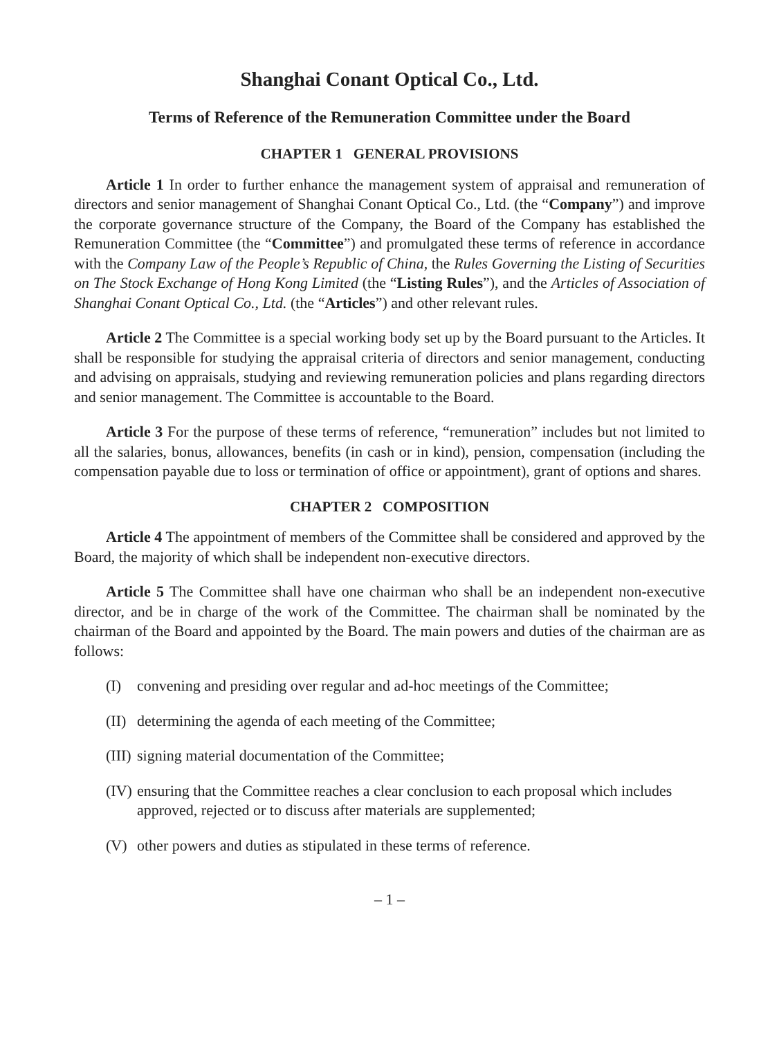Shanghai Conant Optical Co., Ltd.
Terms of Reference of the Remuneration Committee under the Board
CHAPTER 1 GENERAL PROVISIONS
Article 1 In order to further enhance the management system of appraisal and remuneration of directors and senior management of Shanghai Conant Optical Co., Ltd. (the “Company”) and improve the corporate governance structure of the Company, the Board of the Company has established the Remuneration Committee (the “Committee”) and promulgated these terms of reference in accordance with the Company Law of the People’s Republic of China, the Rules Governing the Listing of Securities on The Stock Exchange of Hong Kong Limited (the “Listing Rules”), and the Articles of Association of Shanghai Conant Optical Co., Ltd. (the “Articles”) and other relevant rules.
Article 2 The Committee is a special working body set up by the Board pursuant to the Articles. It shall be responsible for studying the appraisal criteria of directors and senior management, conducting and advising on appraisals, studying and reviewing remuneration policies and plans regarding directors and senior management. The Committee is accountable to the Board.
Article 3 For the purpose of these terms of reference, “remuneration” includes but not limited to all the salaries, bonus, allowances, benefits (in cash or in kind), pension, compensation (including the compensation payable due to loss or termination of office or appointment), grant of options and shares.
CHAPTER 2 COMPOSITION
Article 4 The appointment of members of the Committee shall be considered and approved by the Board, the majority of which shall be independent non-executive directors.
Article 5 The Committee shall have one chairman who shall be an independent non-executive director, and be in charge of the work of the Committee. The chairman shall be nominated by the chairman of the Board and appointed by the Board. The main powers and duties of the chairman are as follows:
(I) convening and presiding over regular and ad-hoc meetings of the Committee;
(II) determining the agenda of each meeting of the Committee;
(III) signing material documentation of the Committee;
(IV) ensuring that the Committee reaches a clear conclusion to each proposal which includes approved, rejected or to discuss after materials are supplemented;
(V) other powers and duties as stipulated in these terms of reference.
– 1 –